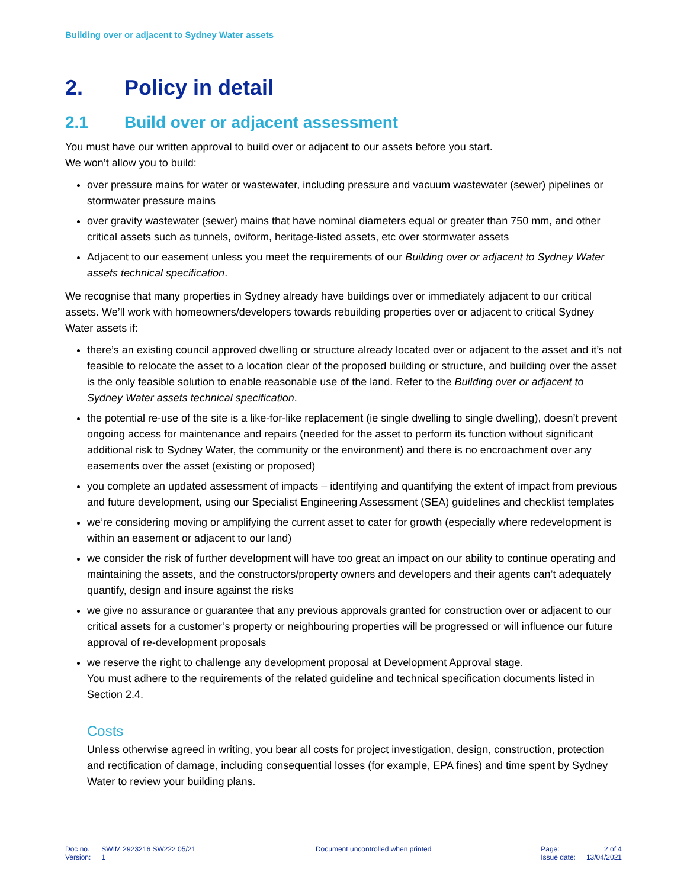Building over or adjacent to Sydney Water assets
2. Policy in detail
2.1 Build over or adjacent assessment
You must have our written approval to build over or adjacent to our assets before you start.
We won’t allow you to build:
over pressure mains for water or wastewater, including pressure and vacuum wastewater (sewer) pipelines or stormwater pressure mains
over gravity wastewater (sewer) mains that have nominal diameters equal or greater than 750 mm, and other critical assets such as tunnels, oviform, heritage-listed assets, etc over stormwater assets
Adjacent to our easement unless you meet the requirements of our Building over or adjacent to Sydney Water assets technical specification.
We recognise that many properties in Sydney already have buildings over or immediately adjacent to our critical assets. We’ll work with homeowners/developers towards rebuilding properties over or adjacent to critical Sydney Water assets if:
there’s an existing council approved dwelling or structure already located over or adjacent to the asset and it’s not feasible to relocate the asset to a location clear of the proposed building or structure, and building over the asset is the only feasible solution to enable reasonable use of the land. Refer to the Building over or adjacent to Sydney Water assets technical specification.
the potential re-use of the site is a like-for-like replacement (ie single dwelling to single dwelling), doesn’t prevent ongoing access for maintenance and repairs (needed for the asset to perform its function without significant additional risk to Sydney Water, the community or the environment) and there is no encroachment over any easements over the asset (existing or proposed)
you complete an updated assessment of impacts – identifying and quantifying the extent of impact from previous and future development, using our Specialist Engineering Assessment (SEA) guidelines and checklist templates
we’re considering moving or amplifying the current asset to cater for growth (especially where redevelopment is within an easement or adjacent to our land)
we consider the risk of further development will have too great an impact on our ability to continue operating and maintaining the assets, and the constructors/property owners and developers and their agents can’t adequately quantify, design and insure against the risks
we give no assurance or guarantee that any previous approvals granted for construction over or adjacent to our critical assets for a customer’s property or neighbouring properties will be progressed or will influence our future approval of re-development proposals
we reserve the right to challenge any development proposal at Development Approval stage.
You must adhere to the requirements of the related guideline and technical specification documents listed in Section 2.4.
Costs
Unless otherwise agreed in writing, you bear all costs for project investigation, design, construction, protection and rectification of damage, including consequential losses (for example, EPA fines) and time spent by Sydney Water to review your building plans.
| Doc no. | SWIM 2923216 SW222 05/21 |
| Version: | 1 |
Document uncontrolled when printed
| Page: | 2 of 4 |
| Issue date: | 13/04/2021 |